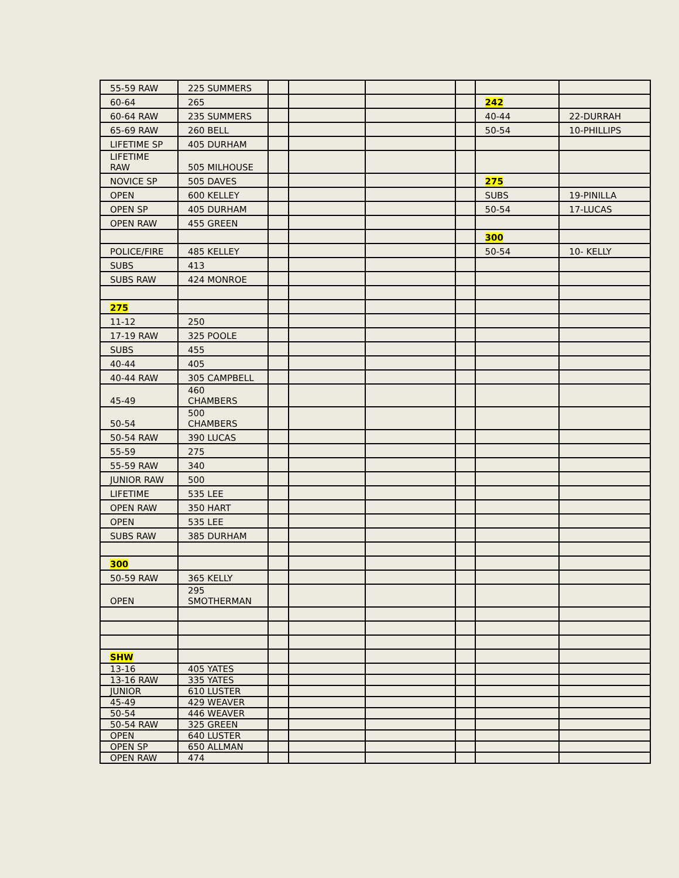| 55-59 RAW | 225 SUMMERS | | | | | | |
| 60-64 | 265 | | | | | 242 | |
| 60-64 RAW | 235 SUMMERS | | | | | 40-44 | 22-DURRAH |
| 65-69 RAW | 260 BELL | | | | | 50-54 | 10-PHILLIPS |
| LIFETIME SP | 405 DURHAM | | | | | | |
| LIFETIME RAW | 505 MILHOUSE | | | | | | |
| NOVICE SP | 505 DAVES | | | | | 275 | |
| OPEN | 600 KELLEY | | | | | SUBS | 19-PINILLA |
| OPEN SP | 405 DURHAM | | | | | 50-54 | 17-LUCAS |
| OPEN RAW | 455 GREEN | | | | | | |
| | | | | | | 300 | |
| POLICE/FIRE | 485 KELLEY | | | | | 50-54 | 10- KELLY |
| SUBS | 413 | | | | | | |
| SUBS RAW | 424 MONROE | | | | | | |
| 275 | | | | | | | |
| 11-12 | 250 | | | | | | |
| 17-19 RAW | 325 POOLE | | | | | | |
| SUBS | 455 | | | | | | |
| 40-44 | 405 | | | | | | |
| 40-44 RAW | 305 CAMPBELL | | | | | | |
| 45-49 | 460 CHAMBERS | | | | | | |
| 50-54 | 500 CHAMBERS | | | | | | |
| 50-54 RAW | 390 LUCAS | | | | | | |
| 55-59 | 275 | | | | | | |
| 55-59 RAW | 340 | | | | | | |
| JUNIOR RAW | 500 | | | | | | |
| LIFETIME | 535 LEE | | | | | | |
| OPEN RAW | 350 HART | | | | | | |
| OPEN | 535 LEE | | | | | | |
| SUBS RAW | 385 DURHAM | | | | | | |
| 300 | | | | | | | |
| 50-59 RAW | 365 KELLY | | | | | | |
| OPEN | 295 SMOTHERMAN | | | | | | |
| SHW | | | | | | | |
| 13-16 | 405 YATES | | | | | | |
| 13-16 RAW | 335 YATES | | | | | | |
| JUNIOR | 610 LUSTER | | | | | | |
| 45-49 | 429 WEAVER | | | | | | |
| 50-54 | 446 WEAVER | | | | | | |
| 50-54 RAW | 325 GREEN | | | | | | |
| OPEN | 640 LUSTER | | | | | | |
| OPEN SP | 650 ALLMAN | | | | | | |
| OPEN RAW | 474 | | | | | | |